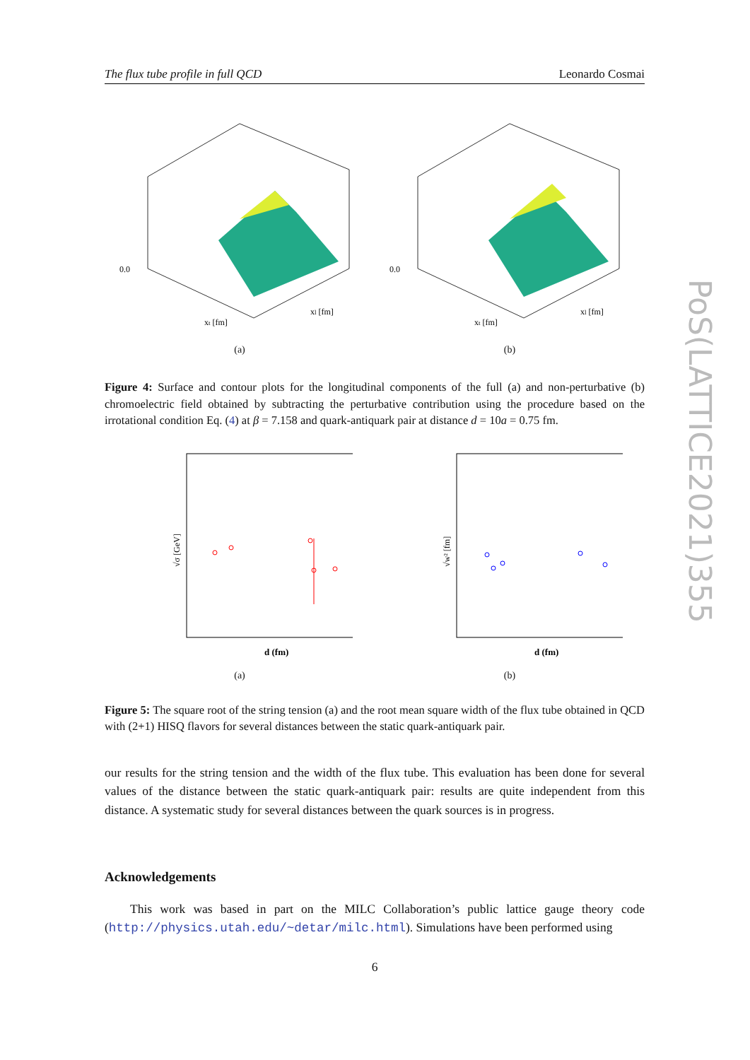The flux tube profile in full QCD Leonardo Cosmai
0.0
xt [fm]
xl [fm]
(a)
0.0
xt [fm]
xl [fm]
(b)
Figure 4: Surface and contour plots for the longitudinal components of the full (a) and non-perturbative (b) chromoelectric field obtained by subtracting the perturbative contribution using the procedure based on the irrotational condition Eq. (4) at β = 7.158 and quark-antiquark pair at distance d = 10a = 0.75 fm.
√σ [GeV]
d (fm)
(a)
√w² [fm]
d (fm)
(b)
Figure 5: The square root of the string tension (a) and the root mean square width of the flux tube obtained in QCD with (2+1) HISQ flavors for several distances between the static quark-antiquark pair.
our results for the string tension and the width of the flux tube. This evaluation has been done for several values of the distance between the static quark-antiquark pair: results are quite independent from this distance. A systematic study for several distances between the quark sources is in progress.
Acknowledgements
This work was based in part on the MILC Collaboration’s public lattice gauge theory code (http://physics.utah.edu/~detar/milc.html). Simulations have been performed using
6
PoS(LATTICE2021)355